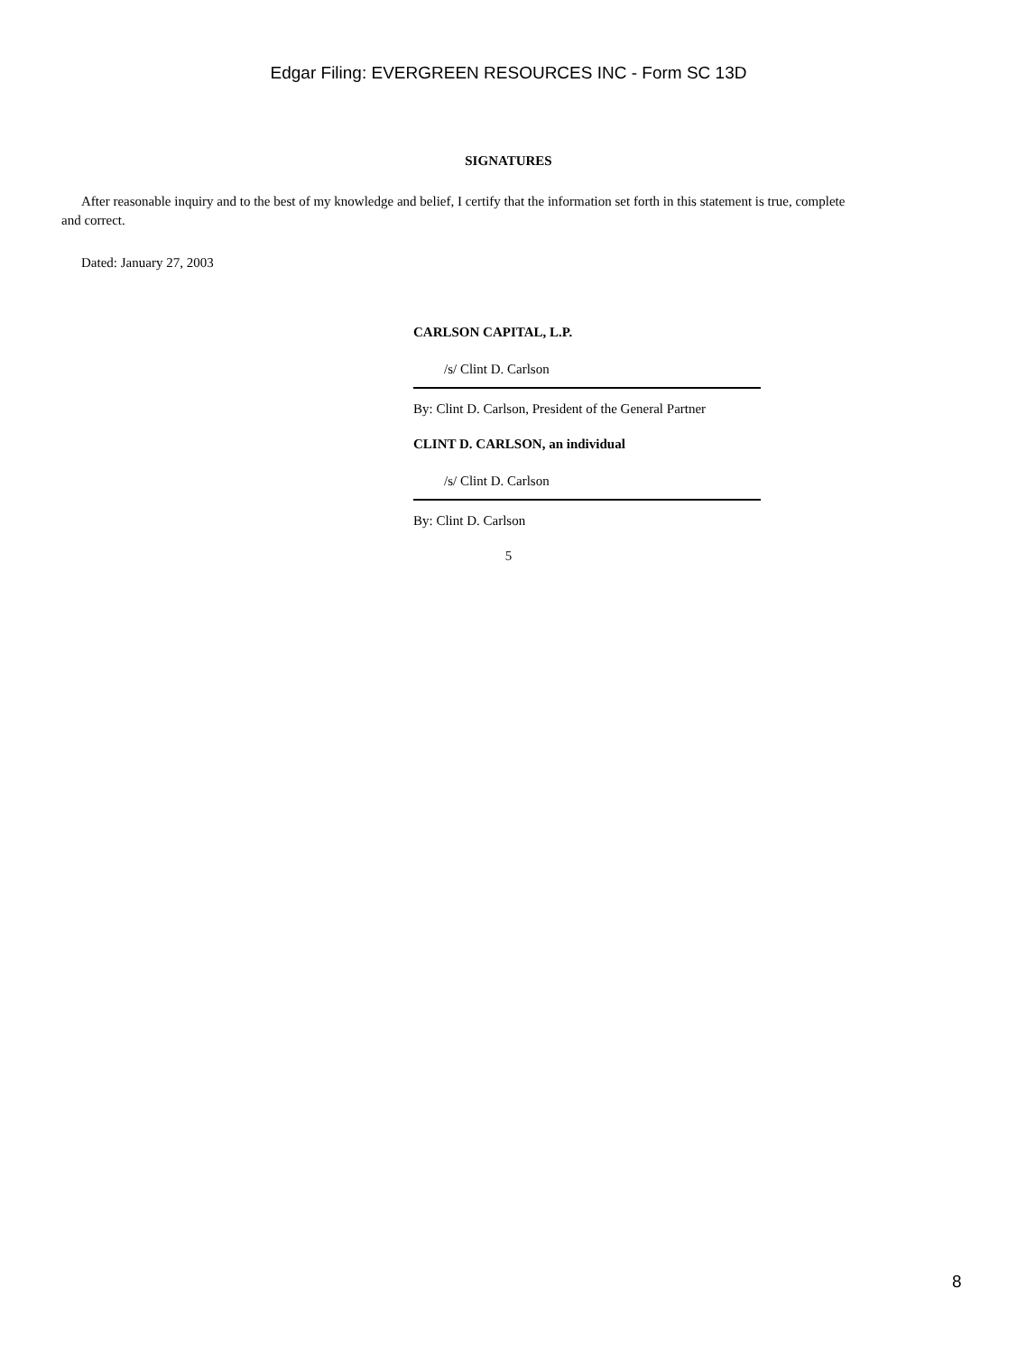Edgar Filing: EVERGREEN RESOURCES INC - Form SC 13D
SIGNATURES
After reasonable inquiry and to the best of my knowledge and belief, I certify that the information set forth in this statement is true, complete
and correct.
Dated: January 27, 2003
CARLSON CAPITAL, L.P.
/s/ Clint D. Carlson
By: Clint D. Carlson, President of the General Partner
CLINT D. CARLSON, an individual
/s/ Clint D. Carlson
By: Clint D. Carlson
5
8